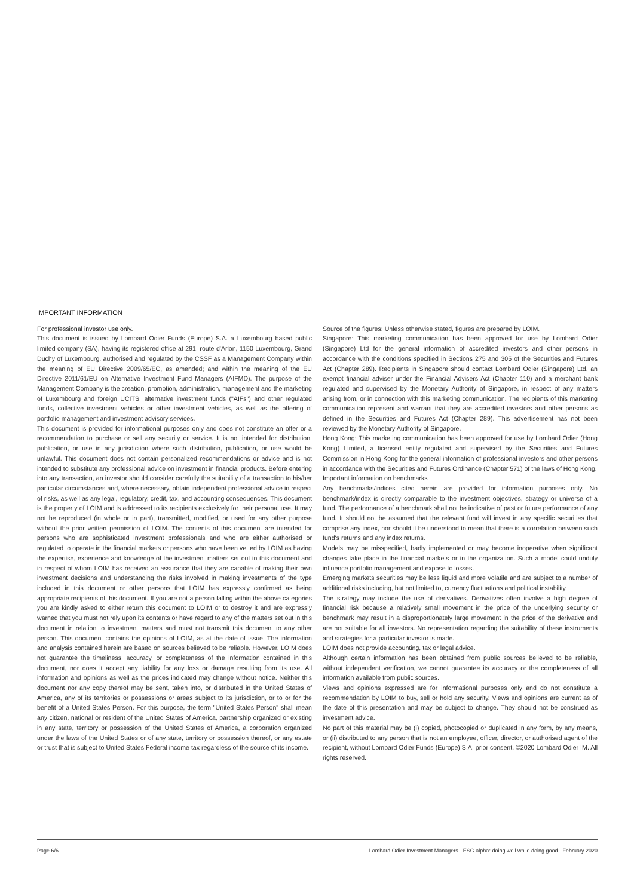IMPORTANT INFORMATION
For professional investor use only.
This document is issued by Lombard Odier Funds (Europe) S.A. a Luxembourg based public limited company (SA), having its registered office at 291, route d'Arlon, 1150 Luxembourg, Grand Duchy of Luxembourg, authorised and regulated by the CSSF as a Management Company within the meaning of EU Directive 2009/65/EC, as amended; and within the meaning of the EU Directive 2011/61/EU on Alternative Investment Fund Managers (AIFMD). The purpose of the Management Company is the creation, promotion, administration, management and the marketing of Luxembourg and foreign UCITS, alternative investment funds ("AIFs") and other regulated funds, collective investment vehicles or other investment vehicles, as well as the offering of portfolio management and investment advisory services.
This document is provided for informational purposes only and does not constitute an offer or a recommendation to purchase or sell any security or service. It is not intended for distribution, publication, or use in any jurisdiction where such distribution, publication, or use would be unlawful. This document does not contain personalized recommendations or advice and is not intended to substitute any professional advice on investment in financial products. Before entering into any transaction, an investor should consider carefully the suitability of a transaction to his/her particular circumstances and, where necessary, obtain independent professional advice in respect of risks, as well as any legal, regulatory, credit, tax, and accounting consequences. This document is the property of LOIM and is addressed to its recipients exclusively for their personal use. It may not be reproduced (in whole or in part), transmitted, modified, or used for any other purpose without the prior written permission of LOIM. The contents of this document are intended for persons who are sophisticated investment professionals and who are either authorised or regulated to operate in the financial markets or persons who have been vetted by LOIM as having the expertise, experience and knowledge of the investment matters set out in this document and in respect of whom LOIM has received an assurance that they are capable of making their own investment decisions and understanding the risks involved in making investments of the type included in this document or other persons that LOIM has expressly confirmed as being appropriate recipients of this document. If you are not a person falling within the above categories you are kindly asked to either return this document to LOIM or to destroy it and are expressly warned that you must not rely upon its contents or have regard to any of the matters set out in this document in relation to investment matters and must not transmit this document to any other person. This document contains the opinions of LOIM, as at the date of issue. The information and analysis contained herein are based on sources believed to be reliable. However, LOIM does not guarantee the timeliness, accuracy, or completeness of the information contained in this document, nor does it accept any liability for any loss or damage resulting from its use. All information and opinions as well as the prices indicated may change without notice. Neither this document nor any copy thereof may be sent, taken into, or distributed in the United States of America, any of its territories or possessions or areas subject to its jurisdiction, or to or for the benefit of a United States Person. For this purpose, the term "United States Person" shall mean any citizen, national or resident of the United States of America, partnership organized or existing in any state, territory or possession of the United States of America, a corporation organized under the laws of the United States or of any state, territory or possession thereof, or any estate or trust that is subject to United States Federal income tax regardless of the source of its income.
Source of the figures: Unless otherwise stated, figures are prepared by LOIM.
Singapore: This marketing communication has been approved for use by Lombard Odier (Singapore) Ltd for the general information of accredited investors and other persons in accordance with the conditions specified in Sections 275 and 305 of the Securities and Futures Act (Chapter 289). Recipients in Singapore should contact Lombard Odier (Singapore) Ltd, an exempt financial adviser under the Financial Advisers Act (Chapter 110) and a merchant bank regulated and supervised by the Monetary Authority of Singapore, in respect of any matters arising from, or in connection with this marketing communication. The recipients of this marketing communication represent and warrant that they are accredited investors and other persons as defined in the Securities and Futures Act (Chapter 289). This advertisement has not been reviewed by the Monetary Authority of Singapore.
Hong Kong: This marketing communication has been approved for use by Lombard Odier (Hong Kong) Limited, a licensed entity regulated and supervised by the Securities and Futures Commission in Hong Kong for the general information of professional investors and other persons in accordance with the Securities and Futures Ordinance (Chapter 571) of the laws of Hong Kong.
Important information on benchmarks
Any benchmarks/indices cited herein are provided for information purposes only. No benchmark/index is directly comparable to the investment objectives, strategy or universe of a fund. The performance of a benchmark shall not be indicative of past or future performance of any fund. It should not be assumed that the relevant fund will invest in any specific securities that comprise any index, nor should it be understood to mean that there is a correlation between such fund's returns and any index returns.
Models may be misspecified, badly implemented or may become inoperative when significant changes take place in the financial markets or in the organization. Such a model could unduly influence portfolio management and expose to losses.
Emerging markets securities may be less liquid and more volatile and are subject to a number of additional risks including, but not limited to, currency fluctuations and political instability.
The strategy may include the use of derivatives. Derivatives often involve a high degree of financial risk because a relatively small movement in the price of the underlying security or benchmark may result in a disproportionately large movement in the price of the derivative and are not suitable for all investors. No representation regarding the suitability of these instruments and strategies for a particular investor is made.
LOIM does not provide accounting, tax or legal advice.
Although certain information has been obtained from public sources believed to be reliable, without independent verification, we cannot guarantee its accuracy or the completeness of all information available from public sources.
Views and opinions expressed are for informational purposes only and do not constitute a recommendation by LOIM to buy, sell or hold any security. Views and opinions are current as of the date of this presentation and may be subject to change. They should not be construed as investment advice.
No part of this material may be (i) copied, photocopied or duplicated in any form, by any means, or (ii) distributed to any person that is not an employee, officer, director, or authorised agent of the recipient, without Lombard Odier Funds (Europe) S.A. prior consent. ©2020 Lombard Odier IM. All rights reserved.
Page 6/6 Lombard Odier Investment Managers · ESG alpha: doing well while doing good · February 2020